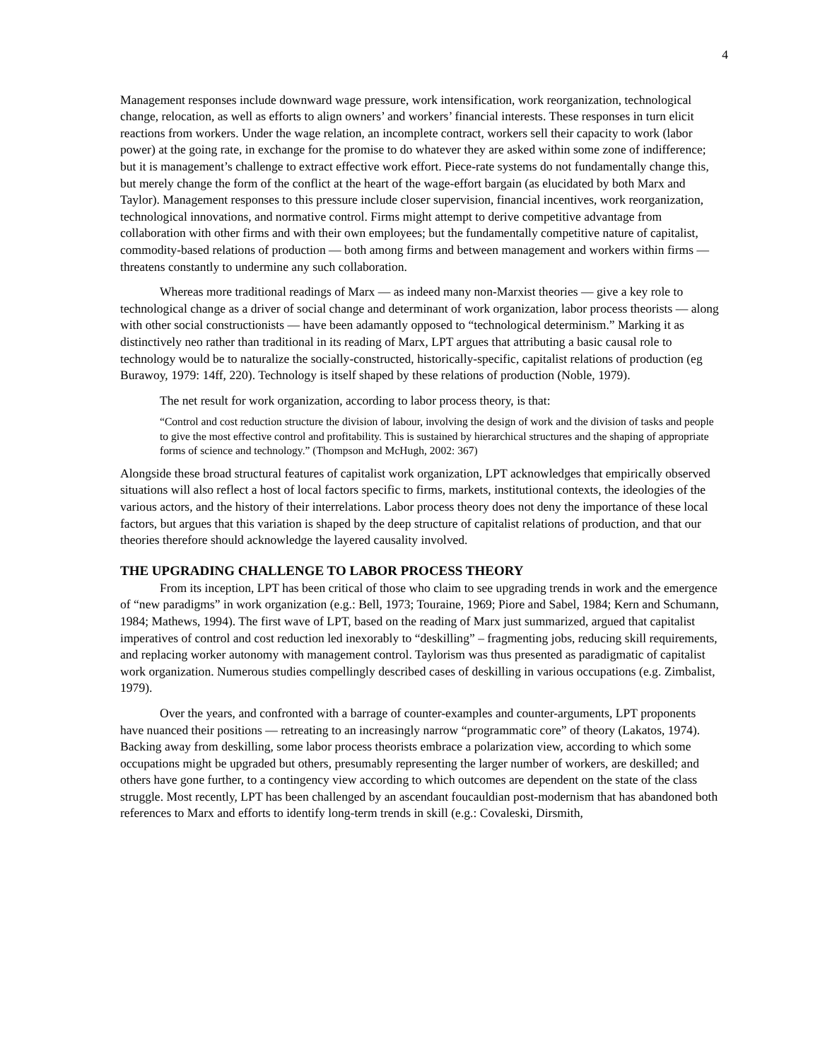4
Management responses include downward wage pressure, work intensification, work reorganization, technological change, relocation, as well as efforts to align owners’ and workers’ financial interests. These responses in turn elicit reactions from workers. Under the wage relation, an incomplete contract, workers sell their capacity to work (labor power) at the going rate, in exchange for the promise to do whatever they are asked within some zone of indifference; but it is management’s challenge to extract effective work effort. Piece-rate systems do not fundamentally change this, but merely change the form of the conflict at the heart of the wage-effort bargain (as elucidated by both Marx and Taylor). Management responses to this pressure include closer supervision, financial incentives, work reorganization, technological innovations, and normative control. Firms might attempt to derive competitive advantage from collaboration with other firms and with their own employees; but the fundamentally competitive nature of capitalist, commodity-based relations of production — both among firms and between management and workers within firms — threatens constantly to undermine any such collaboration.
Whereas more traditional readings of Marx — as indeed many non-Marxist theories — give a key role to technological change as a driver of social change and determinant of work organization, labor process theorists — along with other social constructionists — have been adamantly opposed to “technological determinism.” Marking it as distinctively neo rather than traditional in its reading of Marx, LPT argues that attributing a basic causal role to technology would be to naturalize the socially-constructed, historically-specific, capitalist relations of production (eg Burawoy, 1979: 14ff, 220). Technology is itself shaped by these relations of production (Noble, 1979).
The net result for work organization, according to labor process theory, is that:
“Control and cost reduction structure the division of labour, involving the design of work and the division of tasks and people to give the most effective control and profitability. This is sustained by hierarchical structures and the shaping of appropriate forms of science and technology.” (Thompson and McHugh, 2002: 367)
Alongside these broad structural features of capitalist work organization, LPT acknowledges that empirically observed situations will also reflect a host of local factors specific to firms, markets, institutional contexts, the ideologies of the various actors, and the history of their interrelations. Labor process theory does not deny the importance of these local factors, but argues that this variation is shaped by the deep structure of capitalist relations of production, and that our theories therefore should acknowledge the layered causality involved.
THE UPGRADING CHALLENGE TO LABOR PROCESS THEORY
From its inception, LPT has been critical of those who claim to see upgrading trends in work and the emergence of “new paradigms” in work organization (e.g.: Bell, 1973; Touraine, 1969; Piore and Sabel, 1984; Kern and Schumann, 1984; Mathews, 1994). The first wave of LPT, based on the reading of Marx just summarized, argued that capitalist imperatives of control and cost reduction led inexorably to “deskilling” – fragmenting jobs, reducing skill requirements, and replacing worker autonomy with management control. Taylorism was thus presented as paradigmatic of capitalist work organization. Numerous studies compellingly described cases of deskilling in various occupations (e.g. Zimbalist, 1979).
Over the years, and confronted with a barrage of counter-examples and counter-arguments, LPT proponents have nuanced their positions — retreating to an increasingly narrow “programmatic core” of theory (Lakatos, 1974). Backing away from deskilling, some labor process theorists embrace a polarization view, according to which some occupations might be upgraded but others, presumably representing the larger number of workers, are deskilled; and others have gone further, to a contingency view according to which outcomes are dependent on the state of the class struggle. Most recently, LPT has been challenged by an ascendant foucauldian post-modernism that has abandoned both references to Marx and efforts to identify long-term trends in skill (e.g.: Covaleski, Dirsmith,